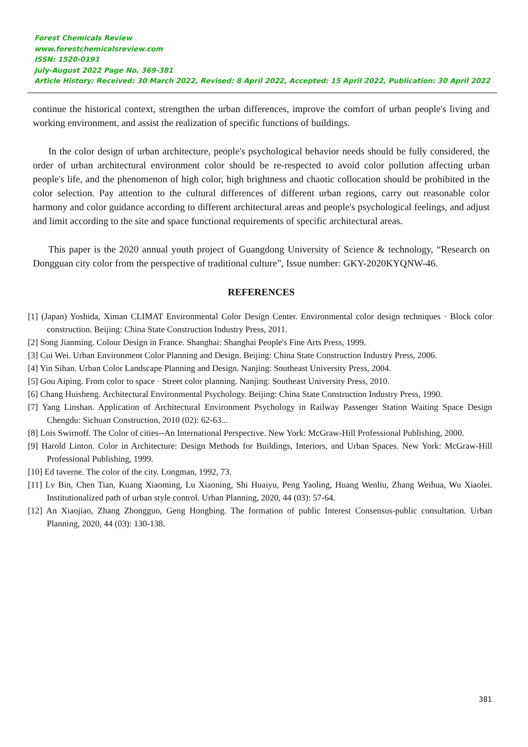Forest Chemicals Review
www.forestchemicalsreview.com
ISSN: 1520-0191
July-August 2022 Page No. 369-381
Article History: Received: 30 March 2022, Revised: 8 April 2022, Accepted: 15 April 2022, Publication: 30 April 2022
continue the historical context, strengthen the urban differences, improve the comfort of urban people's living and working environment, and assist the realization of specific functions of buildings.
In the color design of urban architecture, people's psychological behavior needs should be fully considered, the order of urban architectural environment color should be re-respected to avoid color pollution affecting urban people's life, and the phenomenon of high color, high brightness and chaotic collocation should be prohibited in the color selection. Pay attention to the cultural differences of different urban regions, carry out reasonable color harmony and color guidance according to different architectural areas and people's psychological feelings, and adjust and limit according to the site and space functional requirements of specific architectural areas.
This paper is the 2020 annual youth project of Guangdong University of Science & technology, “Research on Dongguan city color from the perspective of traditional culture”, Issue number: GKY-2020KYQNW-46.
REFERENCES
[1] (Japan) Yoshida, Ximan CLIMAT Environmental Color Design Center. Environmental color design techniques · Block color construction. Beijing: China State Construction Industry Press, 2011.
[2] Song Jianming. Colour Design in France. Shanghai: Shanghai People's Fine Arts Press, 1999.
[3] Cui Wei. Urban Environment Color Planning and Design. Beijing: China State Construction Industry Press, 2006.
[4] Yin Sihan. Urban Color Landscape Planning and Design. Nanjing: Southeast University Press, 2004.
[5] Gou Aiping. From color to space · Street color planning. Nanjing: Southeast University Press, 2010.
[6] Chang Huisheng. Architectural Environmental Psychology. Beijing: China State Construction Industry Press, 1990.
[7] Yang Linshan. Application of Architectural Environment Psychology in Railway Passenger Station Waiting Space Design Chengdu: Sichuan Construction, 2010 (02): 62-63...
[8] Lois Swirnoff. The Color of cities--An International Perspective. New York: McGraw-Hill Professional Publishing, 2000.
[9] Harold Linton. Color in Architecture: Design Methods for Buildings, Interiors, and Urban Spaces. New York: McGraw-Hill Professional Publishing, 1999.
[10] Ed taverne. The color of the city. Longman, 1992, 73.
[11] Lv Bin, Chen Tian, Kuang Xiaoming, Lu Xiaoning, Shi Huaiyu, Peng Yaoling, Huang Wenliu, Zhang Weihua, Wu Xiaolei. Institutionalized path of urban style control. Urban Planning, 2020, 44 (03): 57-64.
[12] An Xiaojiao, Zhang Zhongguo, Geng Hongbing. The formation of public Interest Consensus-public consultation. Urban Planning, 2020, 44 (03): 130-138.
381